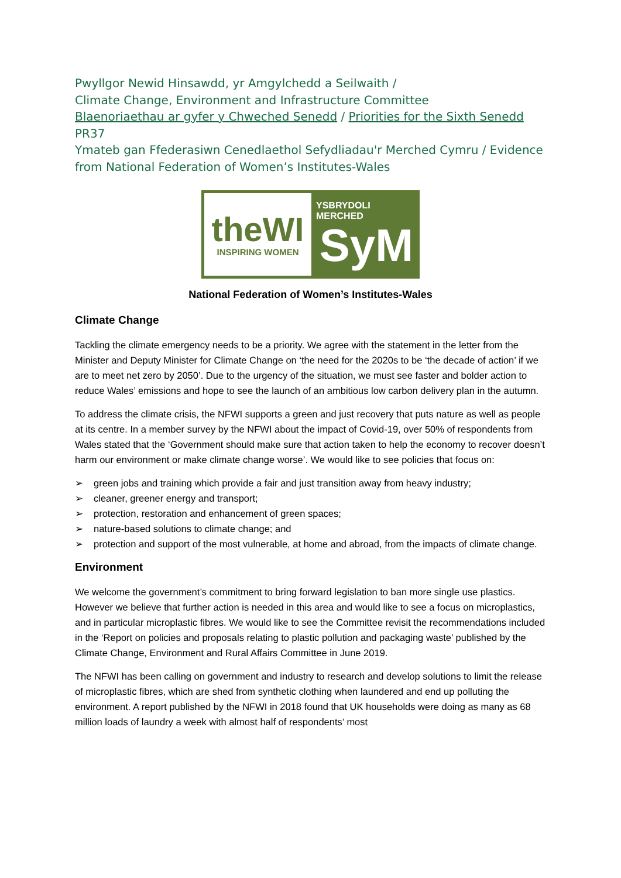Pwyllgor Newid Hinsawdd, yr Amgylchedd a Seilwaith /
Climate Change, Environment and Infrastructure Committee
Blaenoriaethau ar gyfer y Chweched Senedd / Priorities for the Sixth Senedd
PR37
Ymateb gan Ffederasiwn Cenedlaethol Sefydliadau'r Merched Cymru / Evidence from National Federation of Women’s Institutes-Wales
theWI
INSPIRING WOMEN
YSBRYDOLI MERCHED
SyM
National Federation of Women’s Institutes-Wales
Climate Change
Tackling the climate emergency needs to be a priority. We agree with the statement in the letter from the Minister and Deputy Minister for Climate Change on ‘the need for the 2020s to be ‘the decade of action’ if we are to meet net zero by 2050’. Due to the urgency of the situation, we must see faster and bolder action to reduce Wales’ emissions and hope to see the launch of an ambitious low carbon delivery plan in the autumn.
To address the climate crisis, the NFWI supports a green and just recovery that puts nature as well as people at its centre. In a member survey by the NFWI about the impact of Covid-19, over 50% of respondents from Wales stated that the ‘Government should make sure that action taken to help the economy to recover doesn’t harm our environment or make climate change worse’. We would like to see policies that focus on:
➢ green jobs and training which provide a fair and just transition away from heavy industry;
➢ cleaner, greener energy and transport;
➢ protection, restoration and enhancement of green spaces;
➢ nature-based solutions to climate change; and
➢ protection and support of the most vulnerable, at home and abroad, from the impacts of climate change.
Environment
We welcome the government’s commitment to bring forward legislation to ban more single use plastics. However we believe that further action is needed in this area and would like to see a focus on microplastics, and in particular microplastic fibres. We would like to see the Committee revisit the recommendations included in the ‘Report on policies and proposals relating to plastic pollution and packaging waste’ published by the Climate Change, Environment and Rural Affairs Committee in June 2019.
The NFWI has been calling on government and industry to research and develop solutions to limit the release of microplastic fibres, which are shed from synthetic clothing when laundered and end up polluting the environment. A report published by the NFWI in 2018 found that UK households were doing as many as 68 million loads of laundry a week with almost half of respondents’ most